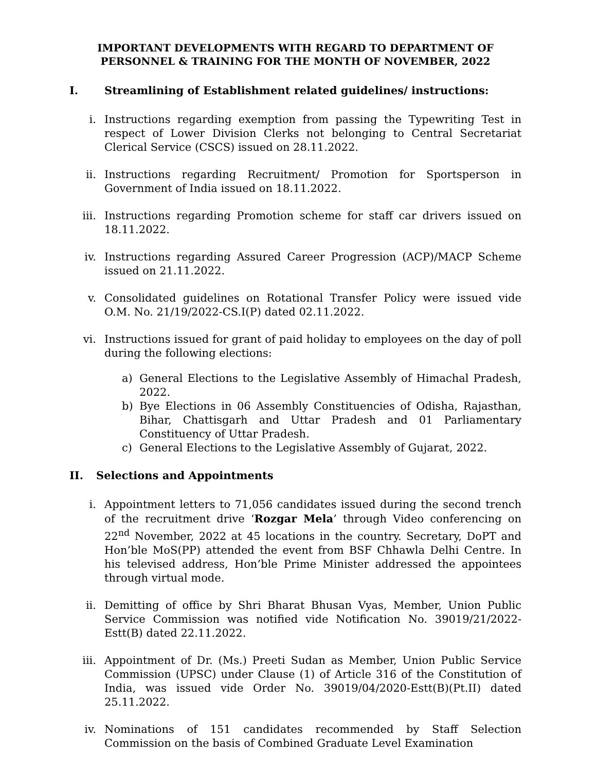IMPORTANT DEVELOPMENTS WITH REGARD TO DEPARTMENT OF PERSONNEL & TRAINING FOR THE MONTH OF NOVEMBER, 2022
I. Streamlining of Establishment related guidelines/ instructions:
i. Instructions regarding exemption from passing the Typewriting Test in respect of Lower Division Clerks not belonging to Central Secretariat Clerical Service (CSCS) issued on 28.11.2022.
ii. Instructions regarding Recruitment/ Promotion for Sportsperson in Government of India issued on 18.11.2022.
iii. Instructions regarding Promotion scheme for staff car drivers issued on 18.11.2022.
iv. Instructions regarding Assured Career Progression (ACP)/MACP Scheme issued on 21.11.2022.
v. Consolidated guidelines on Rotational Transfer Policy were issued vide O.M. No. 21/19/2022-CS.I(P) dated 02.11.2022.
vi. Instructions issued for grant of paid holiday to employees on the day of poll during the following elections:
a) General Elections to the Legislative Assembly of Himachal Pradesh, 2022.
b) Bye Elections in 06 Assembly Constituencies of Odisha, Rajasthan, Bihar, Chattisgarh and Uttar Pradesh and 01 Parliamentary Constituency of Uttar Pradesh.
c) General Elections to the Legislative Assembly of Gujarat, 2022.
II. Selections and Appointments
i. Appointment letters to 71,056 candidates issued during the second trench of the recruitment drive ‘Rozgar Mela’ through Video conferencing on 22<sup>nd</sup> November, 2022 at 45 locations in the country. Secretary, DoPT and Hon’ble MoS(PP) attended the event from BSF Chhawla Delhi Centre. In his televised address, Hon’ble Prime Minister addressed the appointees through virtual mode.
ii. Demitting of office by Shri Bharat Bhusan Vyas, Member, Union Public Service Commission was notified vide Notification No. 39019/21/2022-Estt(B) dated 22.11.2022.
iii. Appointment of Dr. (Ms.) Preeti Sudan as Member, Union Public Service Commission (UPSC) under Clause (1) of Article 316 of the Constitution of India, was issued vide Order No. 39019/04/2020-Estt(B)(Pt.II) dated 25.11.2022.
iv. Nominations of 151 candidates recommended by Staff Selection Commission on the basis of Combined Graduate Level Examination